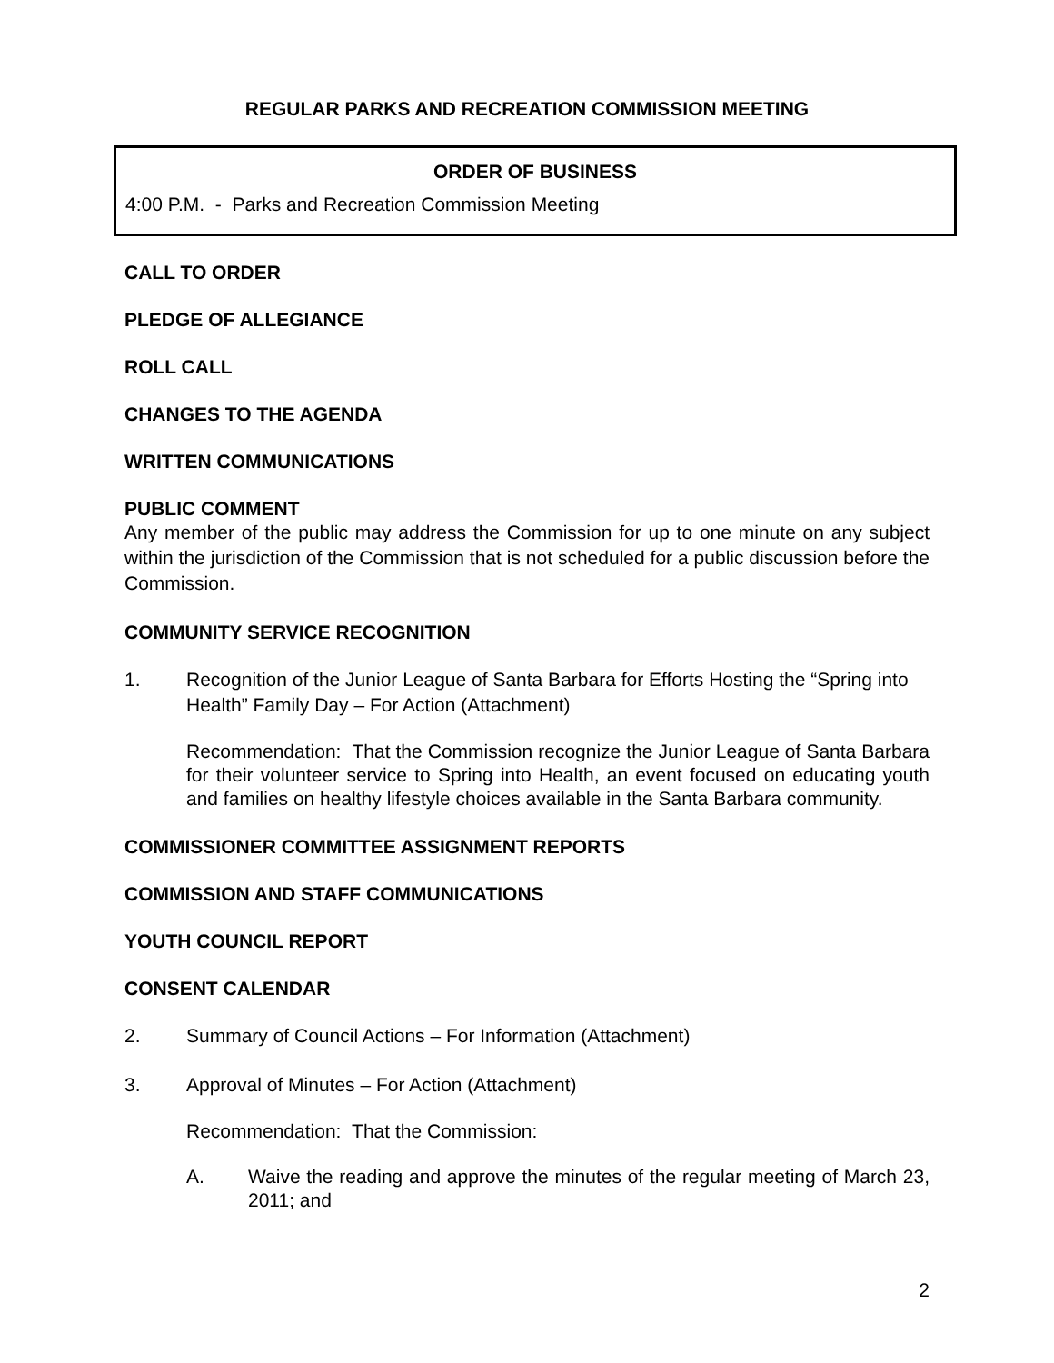REGULAR PARKS AND RECREATION COMMISSION MEETING
ORDER OF BUSINESS
4:00 P.M. - Parks and Recreation Commission Meeting
CALL TO ORDER
PLEDGE OF ALLEGIANCE
ROLL CALL
CHANGES TO THE AGENDA
WRITTEN COMMUNICATIONS
PUBLIC COMMENT
Any member of the public may address the Commission for up to one minute on any subject within the jurisdiction of the Commission that is not scheduled for a public discussion before the Commission.
COMMUNITY SERVICE RECOGNITION
1. Recognition of the Junior League of Santa Barbara for Efforts Hosting the “Spring into Health” Family Day – For Action (Attachment)
Recommendation: That the Commission recognize the Junior League of Santa Barbara for their volunteer service to Spring into Health, an event focused on educating youth and families on healthy lifestyle choices available in the Santa Barbara community.
COMMISSIONER COMMITTEE ASSIGNMENT REPORTS
COMMISSION AND STAFF COMMUNICATIONS
YOUTH COUNCIL REPORT
CONSENT CALENDAR
2. Summary of Council Actions – For Information (Attachment)
3. Approval of Minutes – For Action (Attachment)
Recommendation: That the Commission:
A. Waive the reading and approve the minutes of the regular meeting of March 23, 2011; and
2